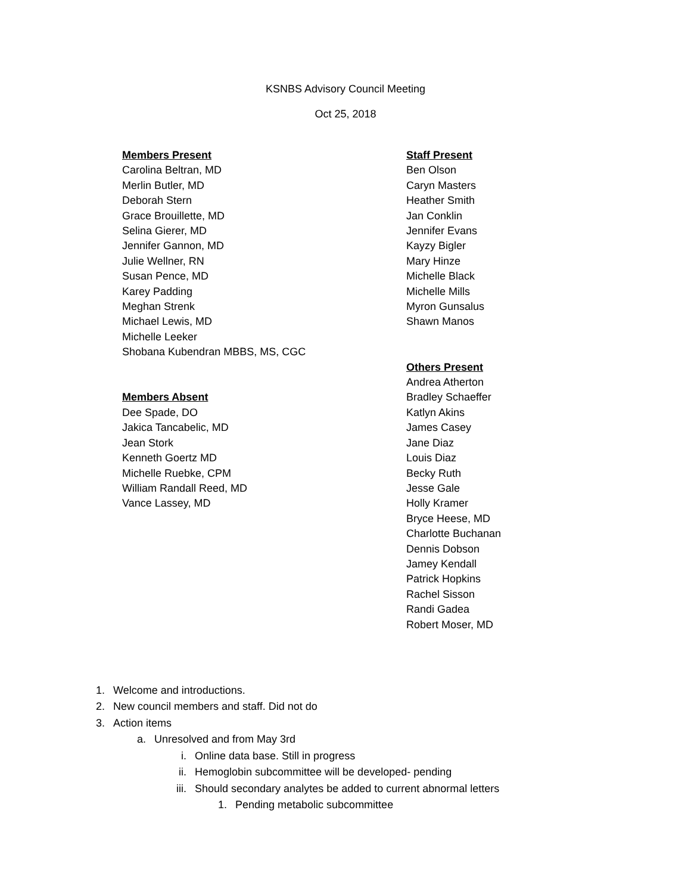KSNBS Advisory Council Meeting
Oct 25, 2018
Members Present
Carolina Beltran, MD
Merlin Butler, MD
Deborah Stern
Grace Brouillette, MD
Selina Gierer, MD
Jennifer Gannon, MD
Julie Wellner, RN
Susan Pence, MD
Karey Padding
Meghan Strenk
Michael Lewis, MD
Michelle Leeker
Shobana Kubendran MBBS, MS, CGC
Members Absent
Dee Spade, DO
Jakica Tancabelic, MD
Jean Stork
Kenneth Goertz MD
Michelle Ruebke, CPM
William Randall Reed, MD
Vance Lassey, MD
Staff Present
Ben Olson
Caryn Masters
Heather Smith
Jan Conklin
Jennifer Evans
Kayzy Bigler
Mary Hinze
Michelle Black
Michelle Mills
Myron Gunsalus
Shawn Manos
Others Present
Andrea Atherton
Bradley Schaeffer
Katlyn Akins
James Casey
Jane Diaz
Louis Diaz
Becky Ruth
Jesse Gale
Holly Kramer
Bryce Heese, MD
Charlotte Buchanan
Dennis Dobson
Jamey Kendall
Patrick Hopkins
Rachel Sisson
Randi Gadea
Robert Moser, MD
1. Welcome and introductions.
2. New council members and staff. Did not do
3. Action items
a. Unresolved and from May 3rd
i. Online data base. Still in progress
ii. Hemoglobin subcommittee will be developed- pending
iii. Should secondary analytes be added to current abnormal letters
1. Pending metabolic subcommittee